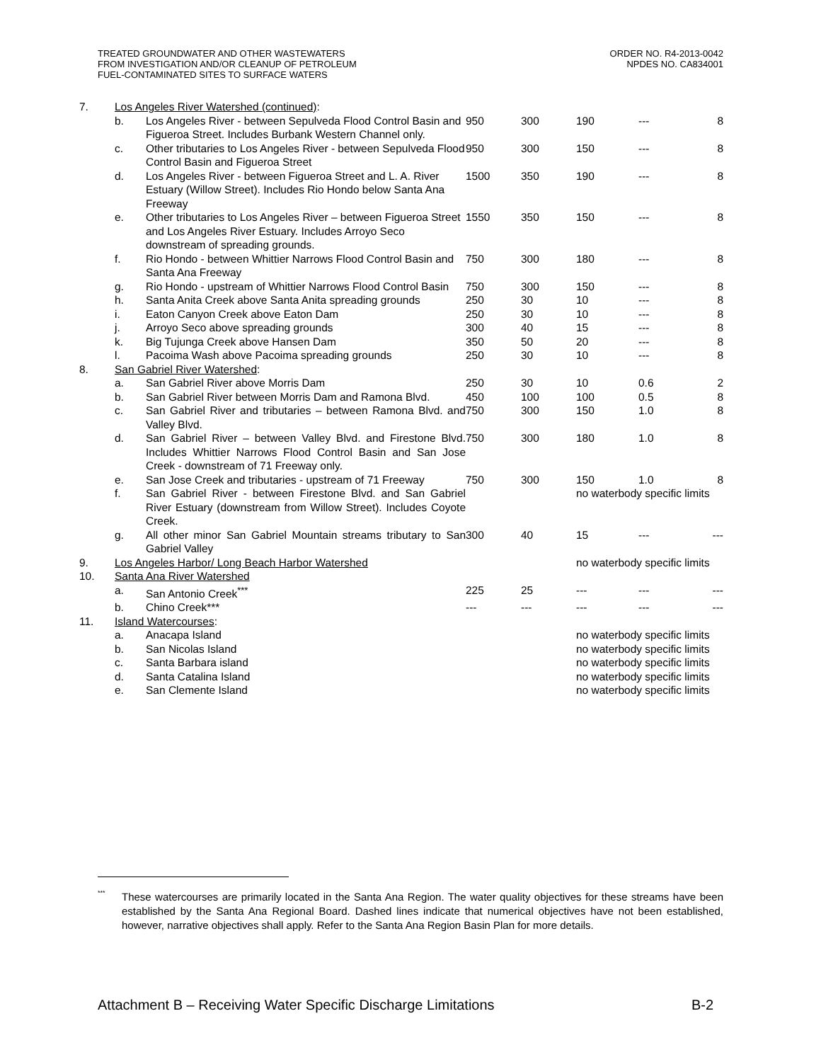TREATED GROUNDWATER AND OTHER WASTEWATERS
FROM INVESTIGATION AND/OR CLEANUP OF PETROLEUM
FUEL-CONTAMINATED SITES TO SURFACE WATERS
ORDER NO. R4-2013-0042
NPDES NO. CA834001
| 7. | Los Angeles River Watershed (continued) : | | | | | | |
| | b. | Los Angeles River - between Sepulveda Flood Control Basin and Figueroa Street. Includes Burbank Western Channel only. | 950 | 300 | 190 | --- | 8 |
| | c. | Other tributaries to Los Angeles River - between Sepulveda Flood Control Basin and Figueroa Street | 950 | 300 | 150 | --- | 8 |
| | d. | Los Angeles River - between Figueroa Street and L. A. River Estuary (Willow Street). Includes Rio Hondo below Santa Ana Freeway | 1500 | 350 | 190 | --- | 8 |
| | e. | Other tributaries to Los Angeles River – between Figueroa Street and Los Angeles River Estuary. Includes Arroyo Seco downstream of spreading grounds. | 1550 | 350 | 150 | --- | 8 |
| | f. | Rio Hondo - between Whittier Narrows Flood Control Basin and Santa Ana Freeway | 750 | 300 | 180 | --- | 8 |
| | g. | Rio Hondo - upstream of Whittier Narrows Flood Control Basin | 750 | 300 | 150 | --- | 8 |
| | h. | Santa Anita Creek above Santa Anita spreading grounds | 250 | 30 | 10 | --- | 8 |
| | i. | Eaton Canyon Creek above Eaton Dam | 250 | 30 | 10 | --- | 8 |
| | j. | Arroyo Seco above spreading grounds | 300 | 40 | 15 | --- | 8 |
| | k. | Big Tujunga Creek above Hansen Dam | 350 | 50 | 20 | --- | 8 |
| | l. | Pacoima Wash above Pacoima spreading grounds | 250 | 30 | 10 | --- | 8 |
| 8. | San Gabriel River Watershed : | | | | | | |
| | a. | San Gabriel River above Morris Dam | 250 | 30 | 10 | 0.6 | 2 |
| | b. | San Gabriel River between Morris Dam and Ramona Blvd. | 450 | 100 | 100 | 0.5 | 8 |
| | c. | San Gabriel River and tributaries – between Ramona Blvd. and Valley Blvd. | 750 | 300 | 150 | 1.0 | 8 |
| | d. | San Gabriel River – between Valley Blvd. and Firestone Blvd. Includes Whittier Narrows Flood Control Basin and San Jose Creek - downstream of 71 Freeway only. | 750 | 300 | 180 | 1.0 | 8 |
| | e. | San Jose Creek and tributaries - upstream of 71 Freeway | 750 | 300 | 150 | 1.0 | 8 |
| | f. | San Gabriel River - between Firestone Blvd. and San Gabriel River Estuary (downstream from Willow Street). Includes Coyote Creek. | | | no waterbody specific limits | | |
| | g. | All other minor San Gabriel Mountain streams tributary to San Gabriel Valley | 300 | 40 | 15 | --- | --- |
| 9. | Los Angeles Harbor/ Long Beach Harbor Watershed | | | | no waterbody specific limits | | |
| 10. | Santa Ana River Watershed | | | | | | |
| | a. | San Antonio Creek<sup>***</sup> | 225 | 25 | --- | --- | --- |
| | b. | Chino Creek*** | --- | --- | --- | --- | --- |
| 11. | Island Watercourses : | | | | | | |
| | a. | Anacapa Island | | | no waterbody specific limits | | |
| | b. | San Nicolas Island | | | no waterbody specific limits | | |
| | c. | Santa Barbara island | | | no waterbody specific limits | | |
| | d. | Santa Catalina Island | | | no waterbody specific limits | | |
| | e. | San Clemente Island | | | no waterbody specific limits | | |
<sup>***</sup>
These watercourses are primarily located in the Santa Ana Region. The water quality objectives for these streams have been established by the Santa Ana Regional Board. Dashed lines indicate that numerical objectives have not been established, however, narrative objectives shall apply. Refer to the Santa Ana Region Basin Plan for more details.
Attachment B – Receiving Water Specific Discharge Limitations B-2